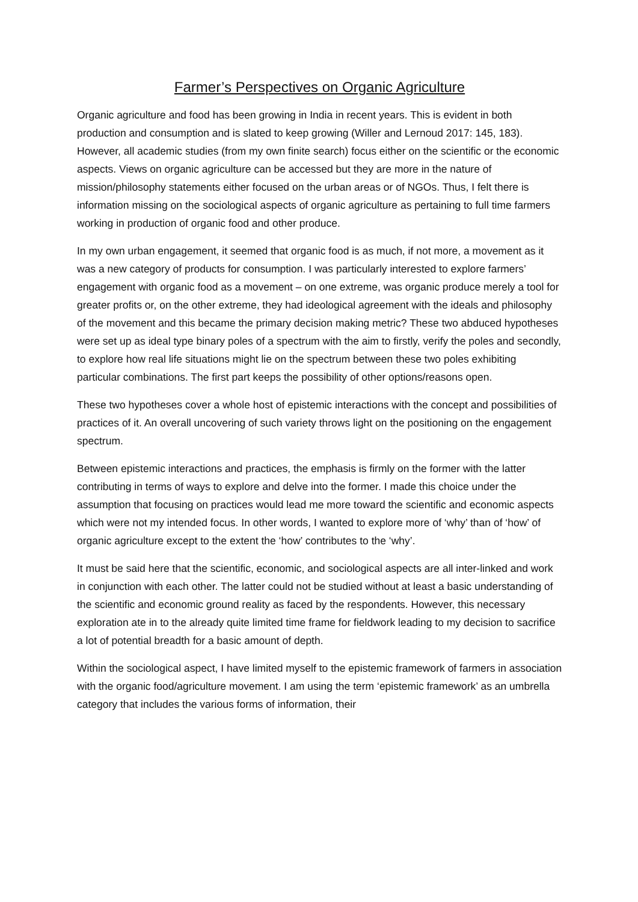Farmer’s Perspectives on Organic Agriculture
Organic agriculture and food has been growing in India in recent years. This is evident in both production and consumption and is slated to keep growing (Willer and Lernoud 2017: 145, 183). However, all academic studies (from my own finite search) focus either on the scientific or the economic aspects. Views on organic agriculture can be accessed but they are more in the nature of mission/philosophy statements either focused on the urban areas or of NGOs. Thus, I felt there is information missing on the sociological aspects of organic agriculture as pertaining to full time farmers working in production of organic food and other produce.
In my own urban engagement, it seemed that organic food is as much, if not more, a movement as it was a new category of products for consumption. I was particularly interested to explore farmers’ engagement with organic food as a movement – on one extreme, was organic produce merely a tool for greater profits or, on the other extreme, they had ideological agreement with the ideals and philosophy of the movement and this became the primary decision making metric? These two abduced hypotheses were set up as ideal type binary poles of a spectrum with the aim to firstly, verify the poles and secondly, to explore how real life situations might lie on the spectrum between these two poles exhibiting particular combinations. The first part keeps the possibility of other options/reasons open.
These two hypotheses cover a whole host of epistemic interactions with the concept and possibilities of practices of it. An overall uncovering of such variety throws light on the positioning on the engagement spectrum.
Between epistemic interactions and practices, the emphasis is firmly on the former with the latter contributing in terms of ways to explore and delve into the former. I made this choice under the assumption that focusing on practices would lead me more toward the scientific and economic aspects which were not my intended focus. In other words, I wanted to explore more of ‘why’ than of ‘how’ of organic agriculture except to the extent the ‘how’ contributes to the ‘why’.
It must be said here that the scientific, economic, and sociological aspects are all inter-linked and work in conjunction with each other. The latter could not be studied without at least a basic understanding of the scientific and economic ground reality as faced by the respondents. However, this necessary exploration ate in to the already quite limited time frame for fieldwork leading to my decision to sacrifice a lot of potential breadth for a basic amount of depth.
Within the sociological aspect, I have limited myself to the epistemic framework of farmers in association with the organic food/agriculture movement. I am using the term ‘epistemic framework’ as an umbrella category that includes the various forms of information, their